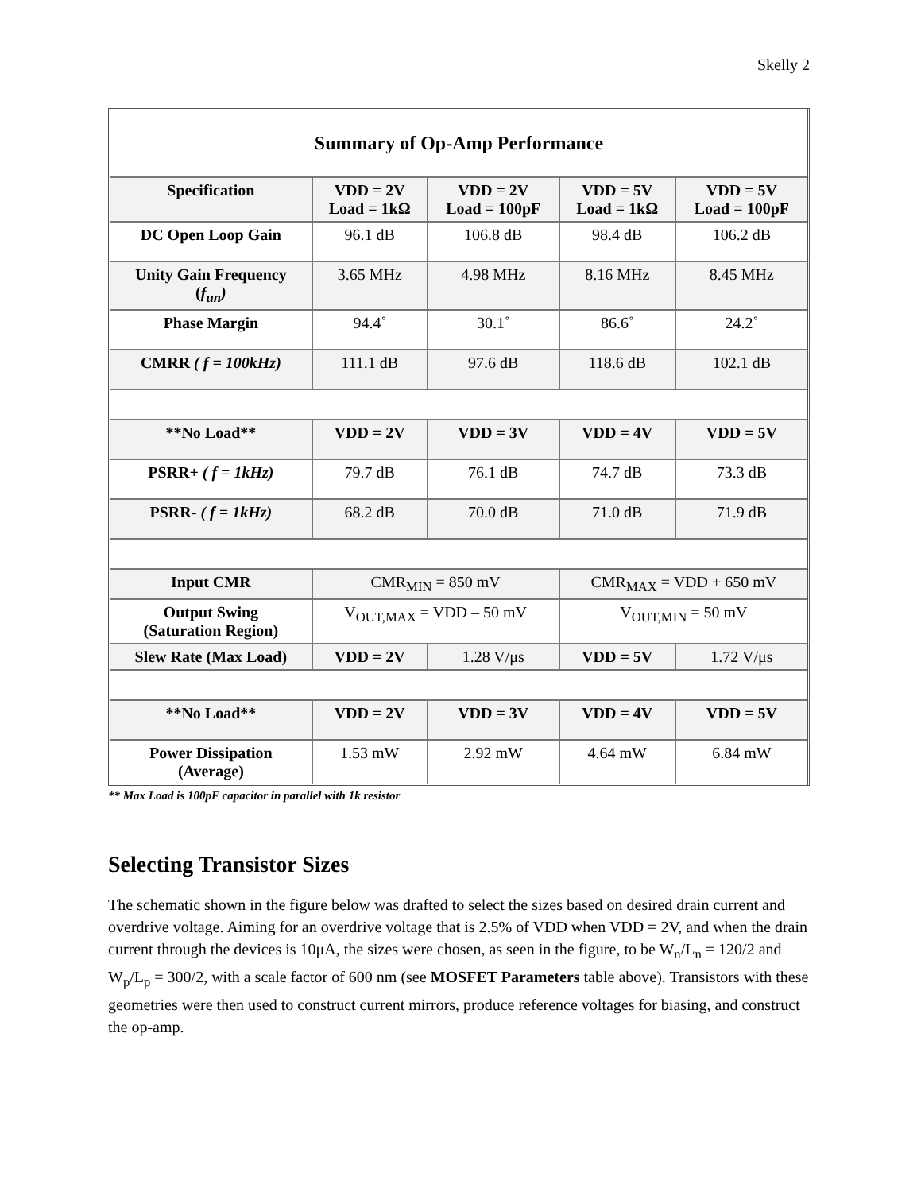Skelly 2
| Summary of Op-Amp Performance | | | | |
| --- | --- | --- | --- | --- |
| Specification | VDD = 2V Load = 1kΩ | VDD = 2V Load = 100pF | VDD = 5V Load = 1kΩ | VDD = 5V Load = 100pF |
| DC Open Loop Gain | 96.1 dB | 106.8 dB | 98.4 dB | 106.2 dB |
| Unity Gain Frequency ( f<sub>un</sub>) | 3.65 MHz | 4.98 MHz | 8.16 MHz | 8.45 MHz |
| Phase Margin | 94.4˚ | 30.1˚ | 86.6˚ | 24.2˚ |
| CMRR ( f = 100kHz) | 111.1 dB | 97.6 dB | 118.6 dB | 102.1 dB |
| **No Load** | VDD = 2V | VDD = 3V | VDD = 4V | VDD = 5V |
| PSRR+ ( f = 1kHz) | 79.7 dB | 76.1 dB | 74.7 dB | 73.3 dB |
| PSRR- ( f = 1kHz) | 68.2 dB | 70.0 dB | 71.0 dB | 71.9 dB |
| Input CMR | CMR<sub>MIN</sub> = 850 mV | | CMR<sub>MAX</sub> = VDD + 650 mV | |
| Output Swing (Saturation Region) | V<sub>OUT,MAX</sub> = VDD – 50 mV | | V<sub>OUT,MIN</sub> = 50 mV | |
| Slew Rate (Max Load) | VDD = 2V | 1.28 V/μs | VDD = 5V | 1.72 V/μs |
| **No Load** | VDD = 2V | VDD = 3V | VDD = 4V | VDD = 5V |
| Power Dissipation (Average) | 1.53 mW | 2.92 mW | 4.64 mW | 6.84 mW |
** Max Load is 100pF capacitor in parallel with 1k resistor
Selecting Transistor Sizes
The schematic shown in the figure below was drafted to select the sizes based on desired drain current and overdrive voltage. Aiming for an overdrive voltage that is 2.5% of VDD when VDD = 2V, and when the drain current through the devices is 10μA, the sizes were chosen, as seen in the figure, to be W<sub>n</sub>/L<sub>n</sub> = 120/2 and W<sub>p</sub>/L<sub>p</sub> = 300/2, with a scale factor of 600 nm (see MOSFET Parameters table above). Transistors with these geometries were then used to construct current mirrors, produce reference voltages for biasing, and construct the op-amp.